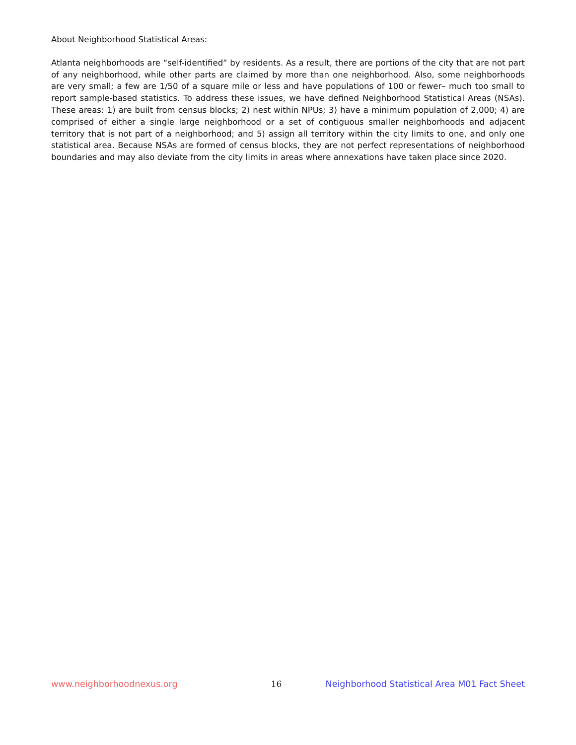About Neighborhood Statistical Areas:
Atlanta neighborhoods are “self-identified” by residents. As a result, there are portions of the city that are not part of any neighborhood, while other parts are claimed by more than one neighborhood. Also, some neighborhoods are very small; a few are 1/50 of a square mile or less and have populations of 100 or fewer– much too small to report sample-based statistics. To address these issues, we have defined Neighborhood Statistical Areas (NSAs). These areas: 1) are built from census blocks; 2) nest within NPUs; 3) have a minimum population of 2,000; 4) are comprised of either a single large neighborhood or a set of contiguous smaller neighborhoods and adjacent territory that is not part of a neighborhood; and 5) assign all territory within the city limits to one, and only one statistical area. Because NSAs are formed of census blocks, they are not perfect representations of neighborhood boundaries and may also deviate from the city limits in areas where annexations have taken place since 2020.
www.neighborhoodnexus.org 16 Neighborhood Statistical Area M01 Fact Sheet